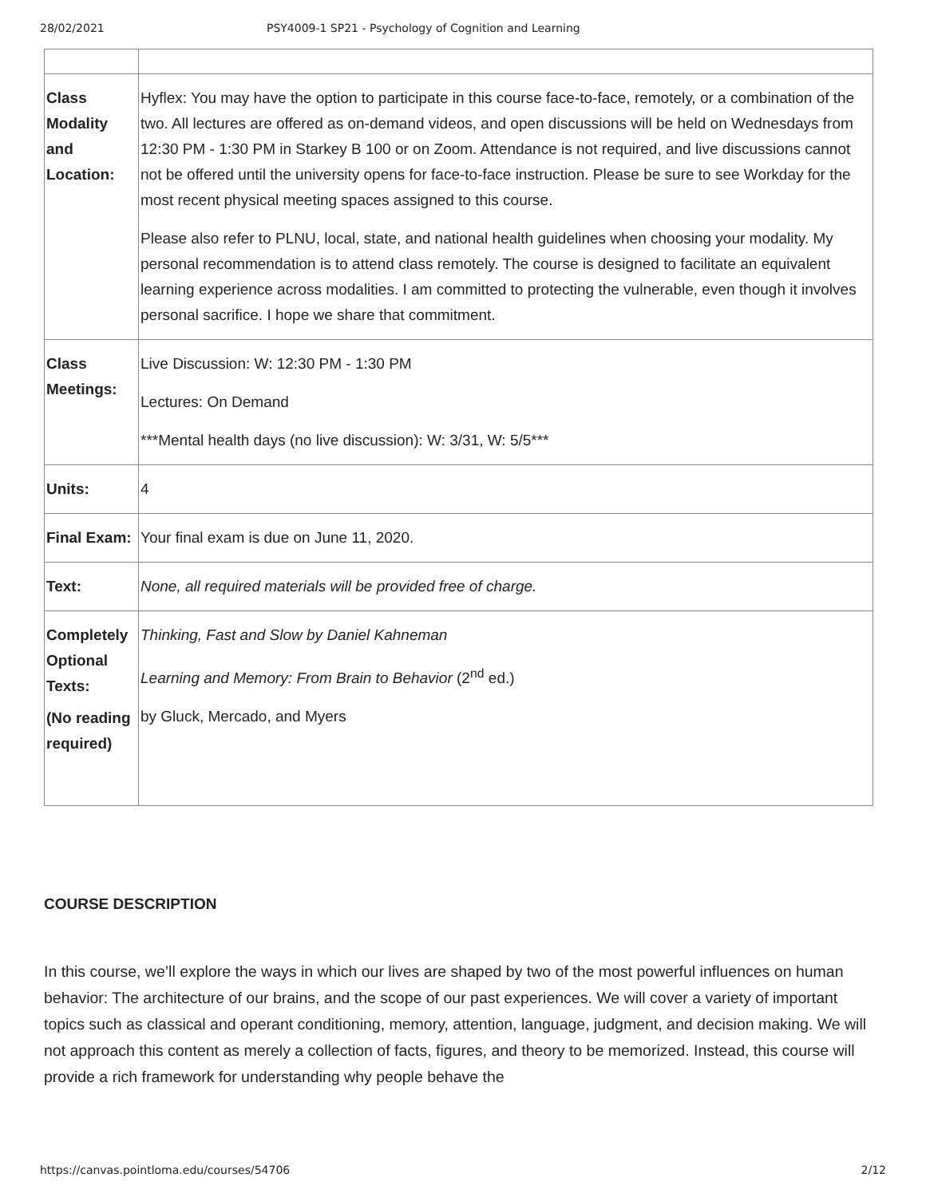28/02/2021 PSY4009-1 SP21 - Psychology of Cognition and Learning
| Class Modality and Location: | Hyflex: You may have the option to participate in this course face-to-face, remotely, or a combination of the two. All lectures are offered as on-demand videos, and open discussions will be held on Wednesdays from 12:30 PM - 1:30 PM in Starkey B 100 or on Zoom. Attendance is not required, and live discussions cannot not be offered until the university opens for face-to-face instruction. Please be sure to see Workday for the most recent physical meeting spaces assigned to this course. Please also refer to PLNU, local, state, and national health guidelines when choosing your modality. My personal recommendation is to attend class remotely. The course is designed to facilitate an equivalent learning experience across modalities. I am committed to protecting the vulnerable, even though it involves personal sacrifice. I hope we share that commitment. |
| Class Meetings: | Live Discussion: W: 12:30 PM - 1:30 PM Lectures: On Demand ***Mental health days (no live discussion): W: 3/31, W: 5/5*** |
| Units: | 4 |
| Final Exam: | Your final exam is due on June 11, 2020. |
| Text: | None, all required materials will be provided free of charge. |
| Completely Optional Texts: (No reading required) | Thinking, Fast and Slow by Daniel Kahneman Learning and Memory: From Brain to Behavior (2<sup>nd</sup> ed.) by Gluck, Mercado, and Myers |
COURSE DESCRIPTION
In this course, we’ll explore the ways in which our lives are shaped by two of the most powerful influences on human behavior: The architecture of our brains, and the scope of our past experiences. We will cover a variety of important topics such as classical and operant conditioning, memory, attention, language, judgment, and decision making. We will not approach this content as merely a collection of facts, figures, and theory to be memorized. Instead, this course will provide a rich framework for understanding why people behave the
https://canvas.pointloma.edu/courses/54706 2/12